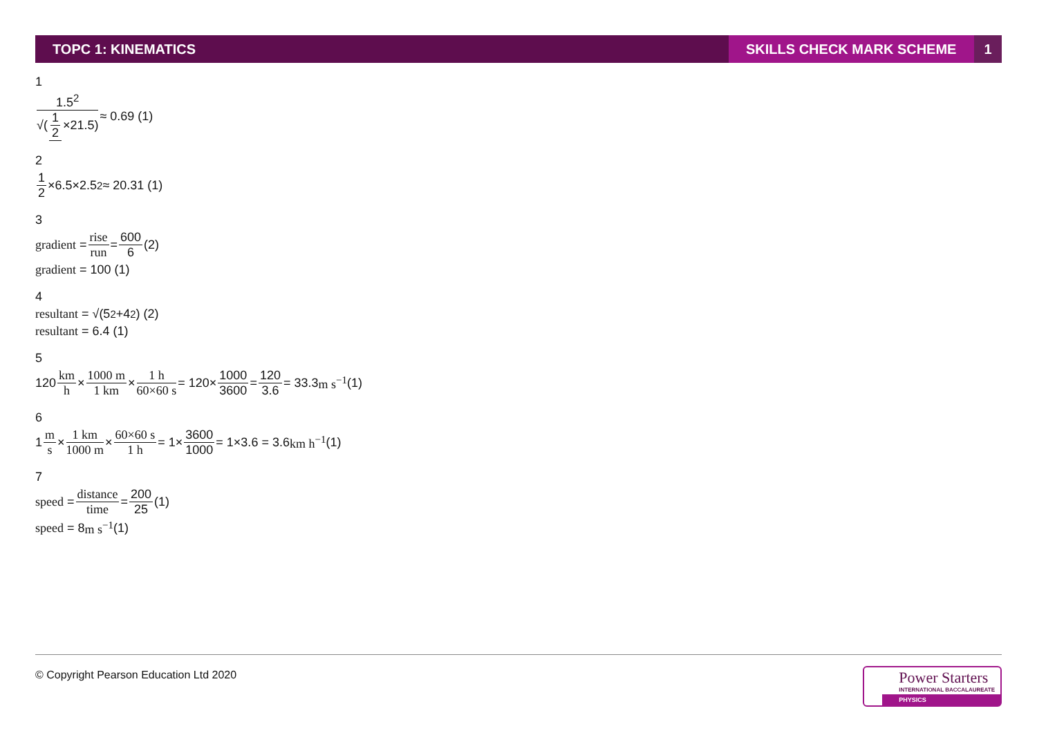TOPC 1: KINEMATICS SKILLS CHECK MARK SCHEME 1
1
1.5<sup>2</sup> √(1 2 ×21.5) ≈ 0.69 (1)
2
1 2 ×6.5×2.5<sup>2</sup> ≈ 20.31 (1)
3
gradient = rise run = 600 6 (2)
gradient = 100 (1)
4
resultant = √(5<sup>2</sup>+4<sup>2</sup>) (2)
resultant = 6.4 (1)
5
120 km h × 1000 m 1 km × 1 h 60×60 s = 120× 1000 3600 = 120 3.6 = 33.3 m s<sup>−1</sup> (1)
6
1 m s × 1 km 1000 m × 60×60 s 1 h = 1× 3600 1000 = 1×3.6 = 3.6 km h<sup>−1</sup> (1)
7
speed = distance time = 200 25 (1)
speed = 8 m s<sup>−1</sup> (1)
© Copyright Pearson Education Ltd 2020
Power Starters
INTERNATIONAL BACCALAUREATE
PHYSICS